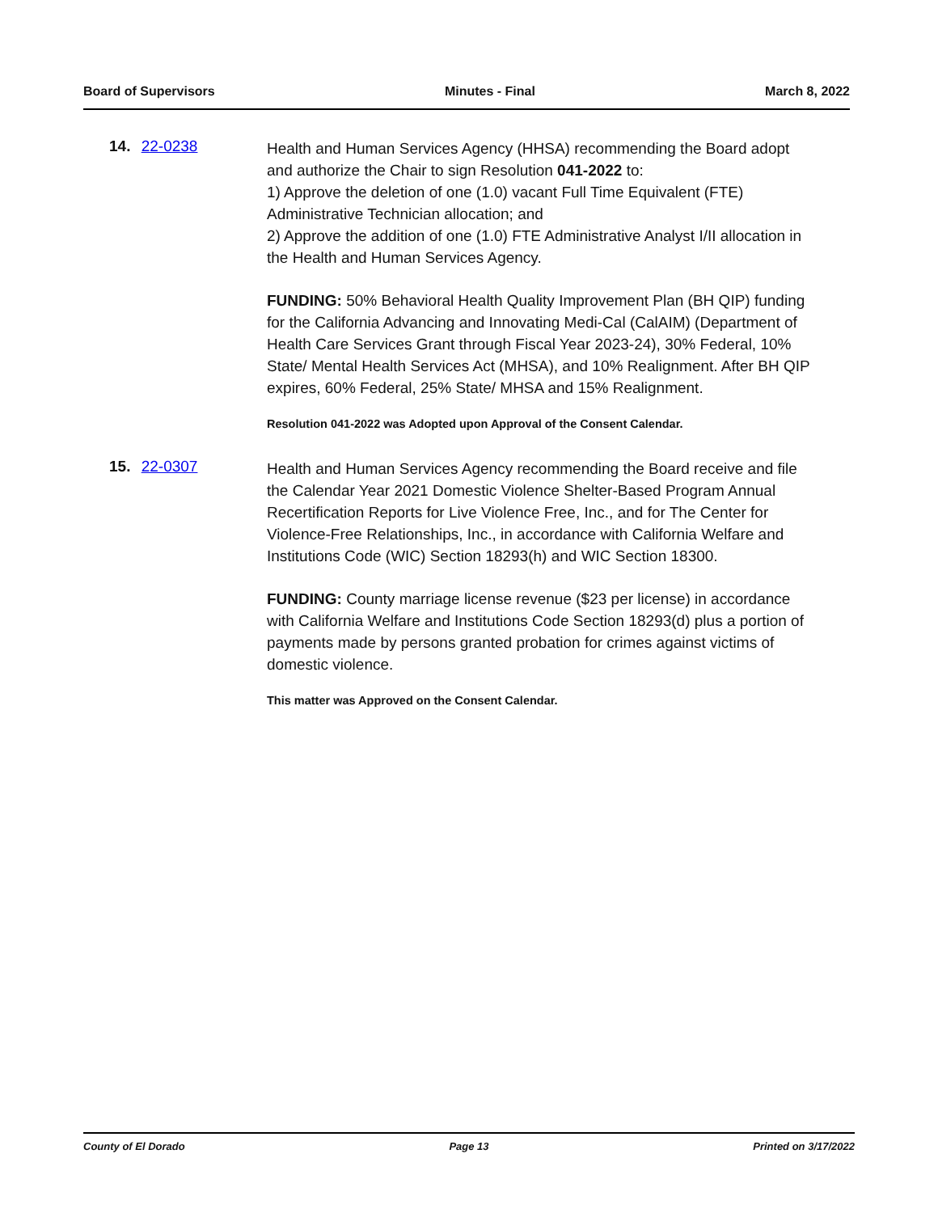Board of Supervisors Minutes - Final March 8, 2022
14. 22-0238
Health and Human Services Agency (HHSA) recommending the Board adopt and authorize the Chair to sign Resolution 041-2022 to:
1) Approve the deletion of one (1.0) vacant Full Time Equivalent (FTE) Administrative Technician allocation; and
2) Approve the addition of one (1.0) FTE Administrative Analyst I/II allocation in the Health and Human Services Agency.
FUNDING: 50% Behavioral Health Quality Improvement Plan (BH QIP) funding for the California Advancing and Innovating Medi-Cal (CalAIM) (Department of Health Care Services Grant through Fiscal Year 2023-24), 30% Federal, 10% State/ Mental Health Services Act (MHSA), and 10% Realignment. After BH QIP expires, 60% Federal, 25% State/ MHSA and 15% Realignment.
Resolution 041-2022 was Adopted upon Approval of the Consent Calendar.
15. 22-0307
Health and Human Services Agency recommending the Board receive and file the Calendar Year 2021 Domestic Violence Shelter-Based Program Annual Recertification Reports for Live Violence Free, Inc., and for The Center for Violence-Free Relationships, Inc., in accordance with California Welfare and Institutions Code (WIC) Section 18293(h) and WIC Section 18300.
FUNDING: County marriage license revenue ($23 per license) in accordance with California Welfare and Institutions Code Section 18293(d) plus a portion of payments made by persons granted probation for crimes against victims of domestic violence.
This matter was Approved on the Consent Calendar.
County of El Dorado Page 13 Printed on 3/17/2022